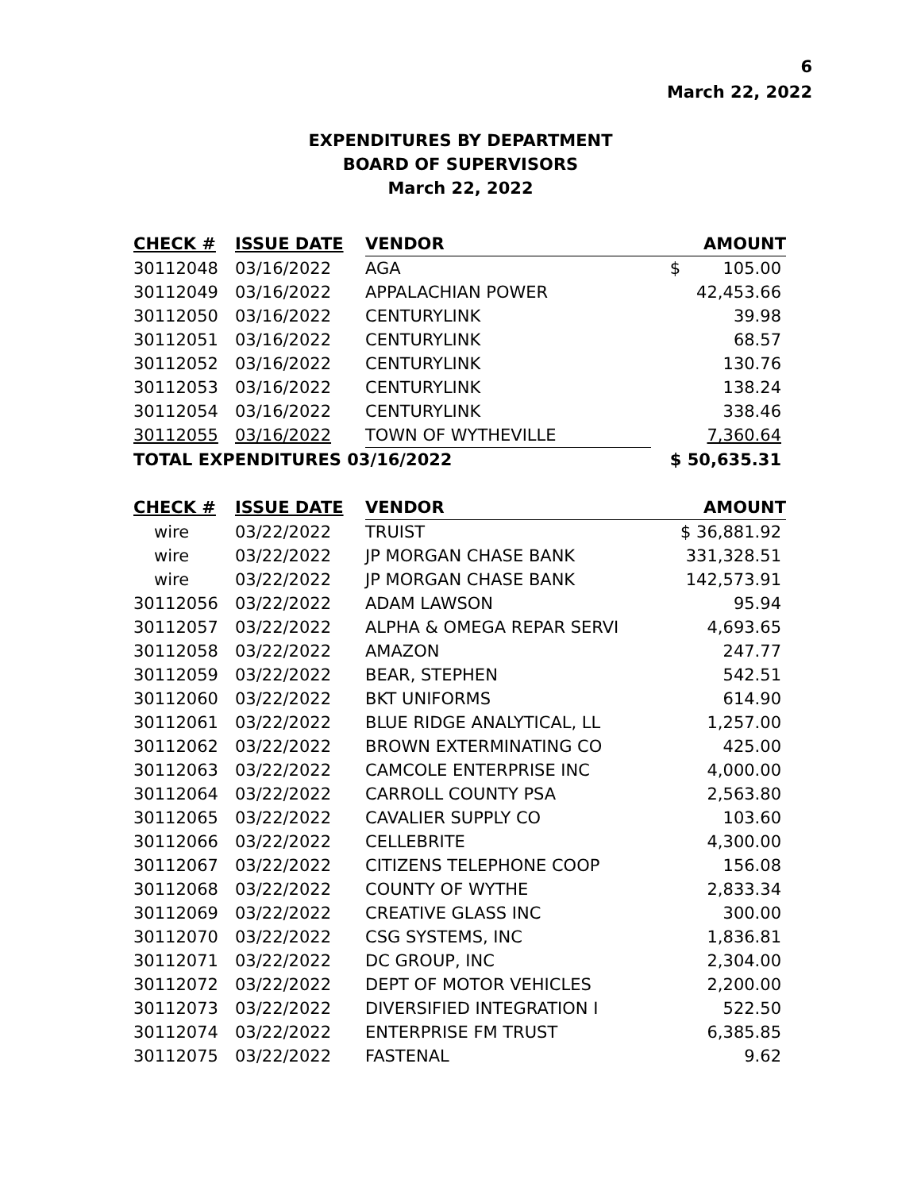6
March 22, 2022
EXPENDITURES BY DEPARTMENT
BOARD OF SUPERVISORS
March 22, 2022
| CHECK # | ISSUE DATE | VENDOR | AMOUNT |
| --- | --- | --- | --- |
| 30112048 | 03/16/2022 | AGA | $ 105.00 |
| 30112049 | 03/16/2022 | APPALACHIAN POWER | 42,453.66 |
| 30112050 | 03/16/2022 | CENTURYLINK | 39.98 |
| 30112051 | 03/16/2022 | CENTURYLINK | 68.57 |
| 30112052 | 03/16/2022 | CENTURYLINK | 130.76 |
| 30112053 | 03/16/2022 | CENTURYLINK | 138.24 |
| 30112054 | 03/16/2022 | CENTURYLINK | 338.46 |
| 30112055 | 03/16/2022 | TOWN OF WYTHEVILLE | 7,360.64 |
| TOTAL EXPENDITURES 03/16/2022 | | | $ 50,635.31 |
| CHECK # | ISSUE DATE | VENDOR | AMOUNT |
| --- | --- | --- | --- |
| wire | 03/22/2022 | TRUIST | $ 36,881.92 |
| wire | 03/22/2022 | JP MORGAN CHASE BANK | 331,328.51 |
| wire | 03/22/2022 | JP MORGAN CHASE BANK | 142,573.91 |
| 30112056 | 03/22/2022 | ADAM LAWSON | 95.94 |
| 30112057 | 03/22/2022 | ALPHA & OMEGA REPAR SERVI | 4,693.65 |
| 30112058 | 03/22/2022 | AMAZON | 247.77 |
| 30112059 | 03/22/2022 | BEAR, STEPHEN | 542.51 |
| 30112060 | 03/22/2022 | BKT UNIFORMS | 614.90 |
| 30112061 | 03/22/2022 | BLUE RIDGE ANALYTICAL, LL | 1,257.00 |
| 30112062 | 03/22/2022 | BROWN EXTERMINATING CO | 425.00 |
| 30112063 | 03/22/2022 | CAMCOLE ENTERPRISE INC | 4,000.00 |
| 30112064 | 03/22/2022 | CARROLL COUNTY PSA | 2,563.80 |
| 30112065 | 03/22/2022 | CAVALIER SUPPLY CO | 103.60 |
| 30112066 | 03/22/2022 | CELLEBRITE | 4,300.00 |
| 30112067 | 03/22/2022 | CITIZENS TELEPHONE COOP | 156.08 |
| 30112068 | 03/22/2022 | COUNTY OF WYTHE | 2,833.34 |
| 30112069 | 03/22/2022 | CREATIVE GLASS INC | 300.00 |
| 30112070 | 03/22/2022 | CSG SYSTEMS, INC | 1,836.81 |
| 30112071 | 03/22/2022 | DC GROUP, INC | 2,304.00 |
| 30112072 | 03/22/2022 | DEPT OF MOTOR VEHICLES | 2,200.00 |
| 30112073 | 03/22/2022 | DIVERSIFIED INTEGRATION I | 522.50 |
| 30112074 | 03/22/2022 | ENTERPRISE FM TRUST | 6,385.85 |
| 30112075 | 03/22/2022 | FASTENAL | 9.62 |